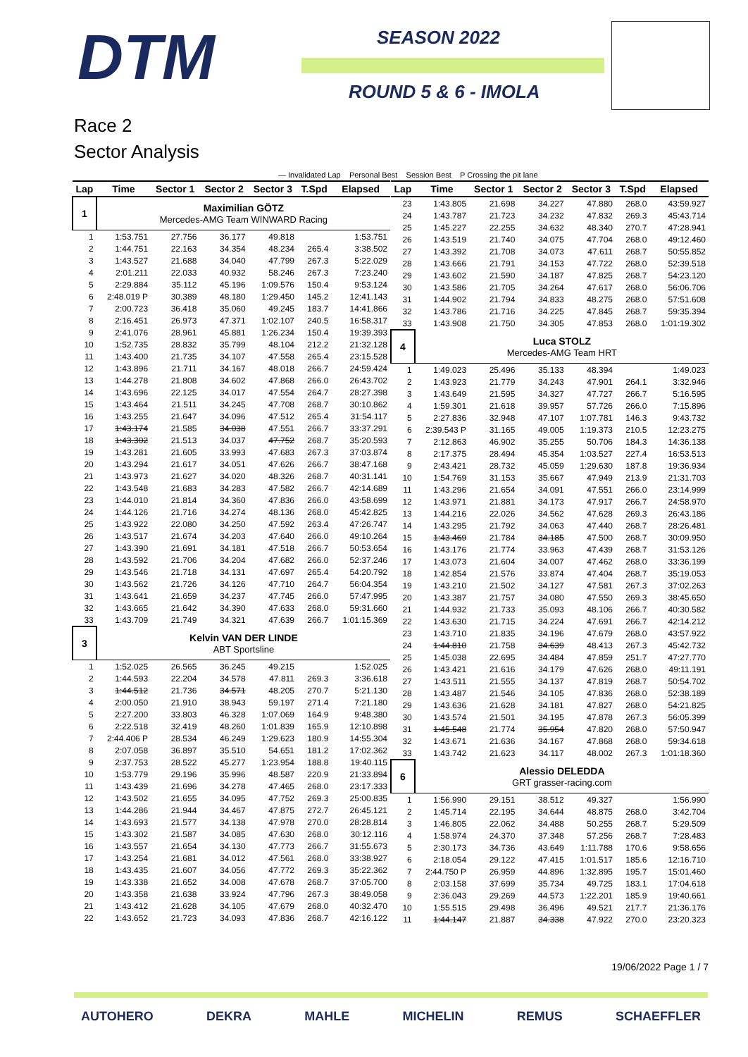DTM SEASON 2022
ROUND 5 & 6 - IMOLA
Race 2
Sector Analysis
— Invalidated Lap Personal Best Session Best P Crossing the pit lane
| Lap | Time | Sector 1 | Sector 2 | Sector 3 | T.Spd | Elapsed |
| --- | --- | --- | --- | --- | --- | --- |
| 1 | Maximilian GÖTZ Mercedes-AMG Team WINWARD Racing | | | | | |
| 1 | 1:53.751 | 27.756 | 36.177 | 49.818 | | 1:53.751 |
| 2 | 1:44.751 | 22.163 | 34.354 | 48.234 | 265.4 | 3:38.502 |
| 3 | 1:43.527 | 21.688 | 34.040 | 47.799 | 267.3 | 5:22.029 |
| 4 | 2:01.211 | 22.033 | 40.932 | 58.246 | 267.3 | 7:23.240 |
| 5 | 2:29.884 | 35.112 | 45.196 | 1:09.576 | 150.4 | 9:53.124 |
| 6 | 2:48.019 P | 30.389 | 48.180 | 1:29.450 | 145.2 | 12:41.143 |
| 7 | 2:00.723 | 36.418 | 35.060 | 49.245 | 183.7 | 14:41.866 |
| 8 | 2:16.451 | 26.973 | 47.371 | 1:02.107 | 240.5 | 16:58.317 |
| 9 | 2:41.076 | 28.961 | 45.881 | 1:26.234 | 150.4 | 19:39.393 |
| 10 | 1:52.735 | 28.832 | 35.799 | 48.104 | 212.2 | 21:32.128 |
| 11 | 1:43.400 | 21.735 | 34.107 | 47.558 | 265.4 | 23:15.528 |
| 12 | 1:43.896 | 21.711 | 34.167 | 48.018 | 266.7 | 24:59.424 |
| 13 | 1:44.278 | 21.808 | 34.602 | 47.868 | 266.0 | 26:43.702 |
| 14 | 1:43.696 | 22.125 | 34.017 | 47.554 | 264.7 | 28:27.398 |
| 15 | 1:43.464 | 21.511 | 34.245 | 47.708 | 268.7 | 30:10.862 |
| 16 | 1:43.255 | 21.647 | 34.096 | 47.512 | 265.4 | 31:54.117 |
| 17 | 1:43.174 | 21.585 | 34.038 | 47.551 | 266.7 | 33:37.291 |
| 18 | 1:43.302 | 21.513 | 34.037 | 47.752 | 268.7 | 35:20.593 |
| 19 | 1:43.281 | 21.605 | 33.993 | 47.683 | 267.3 | 37:03.874 |
| 20 | 1:43.294 | 21.617 | 34.051 | 47.626 | 266.7 | 38:47.168 |
| 21 | 1:43.973 | 21.627 | 34.020 | 48.326 | 268.7 | 40:31.141 |
| 22 | 1:43.548 | 21.683 | 34.283 | 47.582 | 266.7 | 42:14.689 |
| 23 | 1:44.010 | 21.814 | 34.360 | 47.836 | 266.0 | 43:58.699 |
| 24 | 1:44.126 | 21.716 | 34.274 | 48.136 | 268.0 | 45:42.825 |
| 25 | 1:43.922 | 22.080 | 34.250 | 47.592 | 263.4 | 47:26.747 |
| 26 | 1:43.517 | 21.674 | 34.203 | 47.640 | 266.0 | 49:10.264 |
| 27 | 1:43.390 | 21.691 | 34.181 | 47.518 | 266.7 | 50:53.654 |
| 28 | 1:43.592 | 21.706 | 34.204 | 47.682 | 266.0 | 52:37.246 |
| 29 | 1:43.546 | 21.718 | 34.131 | 47.697 | 265.4 | 54:20.792 |
| 30 | 1:43.562 | 21.726 | 34.126 | 47.710 | 264.7 | 56:04.354 |
| 31 | 1:43.641 | 21.659 | 34.237 | 47.745 | 266.0 | 57:47.995 |
| 32 | 1:43.665 | 21.642 | 34.390 | 47.633 | 268.0 | 59:31.660 |
| 33 | 1:43.709 | 21.749 | 34.321 | 47.639 | 266.7 | 1:01:15.369 |
| 3 | Kelvin VAN DER LINDE ABT Sportsline | | | | | |
| 1 | 1:52.025 | 26.565 | 36.245 | 49.215 | | 1:52.025 |
| 2 | 1:44.593 | 22.204 | 34.578 | 47.811 | 269.3 | 3:36.618 |
| 3 | 1:44.512 | 21.736 | 34.571 | 48.205 | 270.7 | 5:21.130 |
| 4 | 2:00.050 | 21.910 | 38.943 | 59.197 | 271.4 | 7:21.180 |
| 5 | 2:27.200 | 33.803 | 46.328 | 1:07.069 | 164.9 | 9:48.380 |
| 6 | 2:22.518 | 32.419 | 48.260 | 1:01.839 | 165.9 | 12:10.898 |
| 7 | 2:44.406 P | 28.534 | 46.249 | 1:29.623 | 180.9 | 14:55.304 |
| 8 | 2:07.058 | 36.897 | 35.510 | 54.651 | 181.2 | 17:02.362 |
| 9 | 2:37.753 | 28.522 | 45.277 | 1:23.954 | 188.8 | 19:40.115 |
| 10 | 1:53.779 | 29.196 | 35.996 | 48.587 | 220.9 | 21:33.894 |
| 11 | 1:43.439 | 21.696 | 34.278 | 47.465 | 268.0 | 23:17.333 |
| 12 | 1:43.502 | 21.655 | 34.095 | 47.752 | 269.3 | 25:00.835 |
| 13 | 1:44.286 | 21.944 | 34.467 | 47.875 | 272.7 | 26:45.121 |
| 14 | 1:43.693 | 21.577 | 34.138 | 47.978 | 270.0 | 28:28.814 |
| 15 | 1:43.302 | 21.587 | 34.085 | 47.630 | 268.0 | 30:12.116 |
| 16 | 1:43.557 | 21.654 | 34.130 | 47.773 | 266.7 | 31:55.673 |
| 17 | 1:43.254 | 21.681 | 34.012 | 47.561 | 268.0 | 33:38.927 |
| 18 | 1:43.435 | 21.607 | 34.056 | 47.772 | 269.3 | 35:22.362 |
| 19 | 1:43.338 | 21.652 | 34.008 | 47.678 | 268.7 | 37:05.700 |
| 20 | 1:43.358 | 21.638 | 33.924 | 47.796 | 267.3 | 38:49.058 |
| 21 | 1:43.412 | 21.628 | 34.105 | 47.679 | 268.0 | 40:32.470 |
| 22 | 1:43.652 | 21.723 | 34.093 | 47.836 | 268.7 | 42:16.122 |
| Lap | Time | Sector 1 | Sector 2 | Sector 3 | T.Spd | Elapsed |
| --- | --- | --- | --- | --- | --- | --- |
| 23 | 1:43.805 | 21.698 | 34.227 | 47.880 | 268.0 | 43:59.927 |
| 24 | 1:43.787 | 21.723 | 34.232 | 47.832 | 269.3 | 45:43.714 |
| 25 | 1:45.227 | 22.255 | 34.632 | 48.340 | 270.7 | 47:28.941 |
| 26 | 1:43.519 | 21.740 | 34.075 | 47.704 | 268.0 | 49:12.460 |
| 27 | 1:43.392 | 21.708 | 34.073 | 47.611 | 268.7 | 50:55.852 |
| 28 | 1:43.666 | 21.791 | 34.153 | 47.722 | 268.0 | 52:39.518 |
| 29 | 1:43.602 | 21.590 | 34.187 | 47.825 | 268.7 | 54:23.120 |
| 30 | 1:43.586 | 21.705 | 34.264 | 47.617 | 268.0 | 56:06.706 |
| 31 | 1:44.902 | 21.794 | 34.833 | 48.275 | 268.0 | 57:51.608 |
| 32 | 1:43.786 | 21.716 | 34.225 | 47.845 | 268.7 | 59:35.394 |
| 33 | 1:43.908 | 21.750 | 34.305 | 47.853 | 268.0 | 1:01:19.302 |
| 4 | Luca STOLZ Mercedes-AMG Team HRT | | | | | |
| 1 | 1:49.023 | 25.496 | 35.133 | 48.394 | | 1:49.023 |
| 2 | 1:43.923 | 21.779 | 34.243 | 47.901 | 264.1 | 3:32.946 |
| 3 | 1:43.649 | 21.595 | 34.327 | 47.727 | 266.7 | 5:16.595 |
| 4 | 1:59.301 | 21.618 | 39.957 | 57.726 | 266.0 | 7:15.896 |
| 5 | 2:27.836 | 32.948 | 47.107 | 1:07.781 | 146.3 | 9:43.732 |
| 6 | 2:39.543 P | 31.165 | 49.005 | 1:19.373 | 210.5 | 12:23.275 |
| 7 | 2:12.863 | 46.902 | 35.255 | 50.706 | 184.3 | 14:36.138 |
| 8 | 2:17.375 | 28.494 | 45.354 | 1:03.527 | 227.4 | 16:53.513 |
| 9 | 2:43.421 | 28.732 | 45.059 | 1:29.630 | 187.8 | 19:36.934 |
| 10 | 1:54.769 | 31.153 | 35.667 | 47.949 | 213.9 | 21:31.703 |
| 11 | 1:43.296 | 21.654 | 34.091 | 47.551 | 266.0 | 23:14.999 |
| 12 | 1:43.971 | 21.881 | 34.173 | 47.917 | 266.7 | 24:58.970 |
| 13 | 1:44.216 | 22.026 | 34.562 | 47.628 | 269.3 | 26:43.186 |
| 14 | 1:43.295 | 21.792 | 34.063 | 47.440 | 268.7 | 28:26.481 |
| 15 | 1:43.469 | 21.784 | 34.185 | 47.500 | 268.7 | 30:09.950 |
| 16 | 1:43.176 | 21.774 | 33.963 | 47.439 | 268.7 | 31:53.126 |
| 17 | 1:43.073 | 21.604 | 34.007 | 47.462 | 268.0 | 33:36.199 |
| 18 | 1:42.854 | 21.576 | 33.874 | 47.404 | 268.7 | 35:19.053 |
| 19 | 1:43.210 | 21.502 | 34.127 | 47.581 | 267.3 | 37:02.263 |
| 20 | 1:43.387 | 21.757 | 34.080 | 47.550 | 269.3 | 38:45.650 |
| 21 | 1:44.932 | 21.733 | 35.093 | 48.106 | 266.7 | 40:30.582 |
| 22 | 1:43.630 | 21.715 | 34.224 | 47.691 | 266.7 | 42:14.212 |
| 23 | 1:43.710 | 21.835 | 34.196 | 47.679 | 268.0 | 43:57.922 |
| 24 | 1:44.810 | 21.758 | 34.639 | 48.413 | 267.3 | 45:42.732 |
| 25 | 1:45.038 | 22.695 | 34.484 | 47.859 | 251.7 | 47:27.770 |
| 26 | 1:43.421 | 21.616 | 34.179 | 47.626 | 268.0 | 49:11.191 |
| 27 | 1:43.511 | 21.555 | 34.137 | 47.819 | 268.7 | 50:54.702 |
| 28 | 1:43.487 | 21.546 | 34.105 | 47.836 | 268.0 | 52:38.189 |
| 29 | 1:43.636 | 21.628 | 34.181 | 47.827 | 268.0 | 54:21.825 |
| 30 | 1:43.574 | 21.501 | 34.195 | 47.878 | 267.3 | 56:05.399 |
| 31 | 1:45.548 | 21.774 | 35.954 | 47.820 | 268.0 | 57:50.947 |
| 32 | 1:43.671 | 21.636 | 34.167 | 47.868 | 268.0 | 59:34.618 |
| 33 | 1:43.742 | 21.623 | 34.117 | 48.002 | 267.3 | 1:01:18.360 |
| 6 | Alessio DELEDDA GRT grasser-racing.com | | | | | |
| 1 | 1:56.990 | 29.151 | 38.512 | 49.327 | | 1:56.990 |
| 2 | 1:45.714 | 22.195 | 34.644 | 48.875 | 268.0 | 3:42.704 |
| 3 | 1:46.805 | 22.062 | 34.488 | 50.255 | 268.7 | 5:29.509 |
| 4 | 1:58.974 | 24.370 | 37.348 | 57.256 | 268.7 | 7:28.483 |
| 5 | 2:30.173 | 34.736 | 43.649 | 1:11.788 | 170.6 | 9:58.656 |
| 6 | 2:18.054 | 29.122 | 47.415 | 1:01.517 | 185.6 | 12:16.710 |
| 7 | 2:44.750 P | 26.959 | 44.896 | 1:32.895 | 195.7 | 15:01.460 |
| 8 | 2:03.158 | 37.699 | 35.734 | 49.725 | 183.1 | 17:04.618 |
| 9 | 2:36.043 | 29.269 | 44.573 | 1:22.201 | 185.9 | 19:40.661 |
| 10 | 1:55.515 | 29.498 | 36.496 | 49.521 | 217.7 | 21:36.176 |
| 11 | 1:44.147 | 21.887 | 34.338 | 47.922 | 270.0 | 23:20.323 |
19/06/2022 Page 1 / 7
AUTOHERO DEKRA MAHLE MICHELIN REMUS SCHAEFFLER